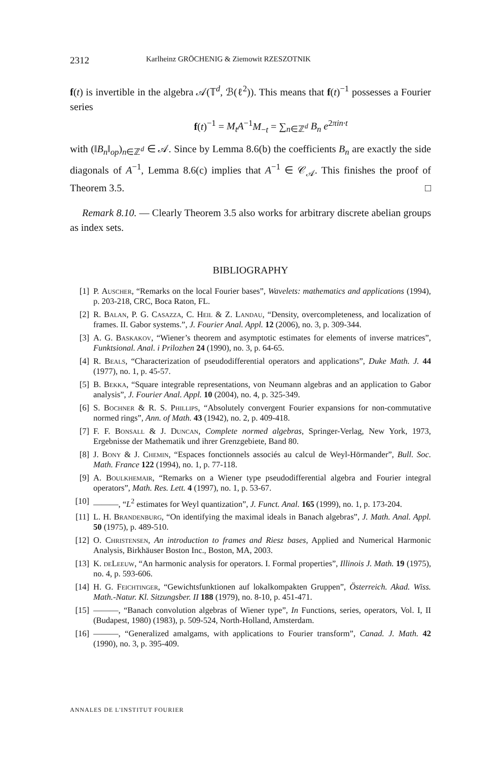2312 Karlheinz GRÖCHENIG & Ziemowit RZESZOTNIK
f(t) is invertible in the algebra 𝒜(𝕋<sup>d</sup>, ℬ(ℓ<sup>2</sup>)). This means that f(t)<sup>−1</sup> possesses a Fourier series
f(t)<sup>−1</sup> = M<sub>t</sub>A<sup>−1</sup>M<sub>−t</sub> = ∑<sub>n∈ℤ<sup>d</sup></sub> B<sub>n</sub> e<sup>2πin·t</sup>
with (‖B<sub>n</sub>‖<sub>op</sub>)<sub>n∈ℤ<sup>d</sup></sub> ∈ 𝒜. Since by Lemma 8.6(b) the coefficients B<sub>n</sub> are exactly the side diagonals of A<sup>−1</sup>, Lemma 8.6(c) implies that A<sup>−1</sup> ∈ 𝒞<sub>𝒜</sub>. This finishes the proof of Theorem 3.5. □
Remark 8.10. — Clearly Theorem 3.5 also works for arbitrary discrete abelian groups as index sets.
BIBLIOGRAPHY
[1] P. Auscher, “Remarks on the local Fourier bases”, Wavelets: mathematics and applications (1994), p. 203-218, CRC, Boca Raton, FL.
[2] R. Balan, P. G. Casazza, C. Heil & Z. Landau, “Density, overcompleteness, and localization of frames. II. Gabor systems.”, J. Fourier Anal. Appl. 12 (2006), no. 3, p. 309-344.
[3] A. G. Baskakov, “Wiener’s theorem and asymptotic estimates for elements of inverse matrices”, Funktsional. Anal. i Prilozhen 24 (1990), no. 3, p. 64-65.
[4] R. Beals, “Characterization of pseudodifferential operators and applications”, Duke Math. J. 44 (1977), no. 1, p. 45-57.
[5] B. Bekka, “Square integrable representations, von Neumann algebras and an application to Gabor analysis”, J. Fourier Anal. Appl. 10 (2004), no. 4, p. 325-349.
[6] S. Bochner & R. S. Phillips, “Absolutely convergent Fourier expansions for non-commutative normed rings”, Ann. of Math. 43 (1942), no. 2, p. 409-418.
[7] F. F. Bonsall & J. Duncan, Complete normed algebras, Springer-Verlag, New York, 1973, Ergebnisse der Mathematik und ihrer Grenzgebiete, Band 80.
[8] J. Bony & J. Chemin, “Espaces fonctionnels associés au calcul de Weyl-Hörmander”, Bull. Soc. Math. France 122 (1994), no. 1, p. 77-118.
[9] A. Boulkhemair, “Remarks on a Wiener type pseudodifferential algebra and Fourier integral operators”, Math. Res. Lett. 4 (1997), no. 1, p. 53-67.
[10] ———, “L<sup>2</sup> estimates for Weyl quantization”, J. Funct. Anal. 165 (1999), no. 1, p. 173-204.
[11] L. H. Brandenburg, “On identifying the maximal ideals in Banach algebras”, J. Math. Anal. Appl. 50 (1975), p. 489-510.
[12] O. Christensen, An introduction to frames and Riesz bases, Applied and Numerical Harmonic Analysis, Birkhäuser Boston Inc., Boston, MA, 2003.
[13] K. deLeeuw, “An harmonic analysis for operators. I. Formal properties”, Illinois J. Math. 19 (1975), no. 4, p. 593-606.
[14] H. G. Feichtinger, “Gewichtsfunktionen auf lokalkompakten Gruppen”, Österreich. Akad. Wiss. Math.-Natur. Kl. Sitzungsber. II 188 (1979), no. 8-10, p. 451-471.
[15] ———, “Banach convolution algebras of Wiener type”, In Functions, series, operators, Vol. I, II (Budapest, 1980) (1983), p. 509-524, North-Holland, Amsterdam.
[16] ———, “Generalized amalgams, with applications to Fourier transform”, Canad. J. Math. 42 (1990), no. 3, p. 395-409.
ANNALES DE L'INSTITUT FOURIER